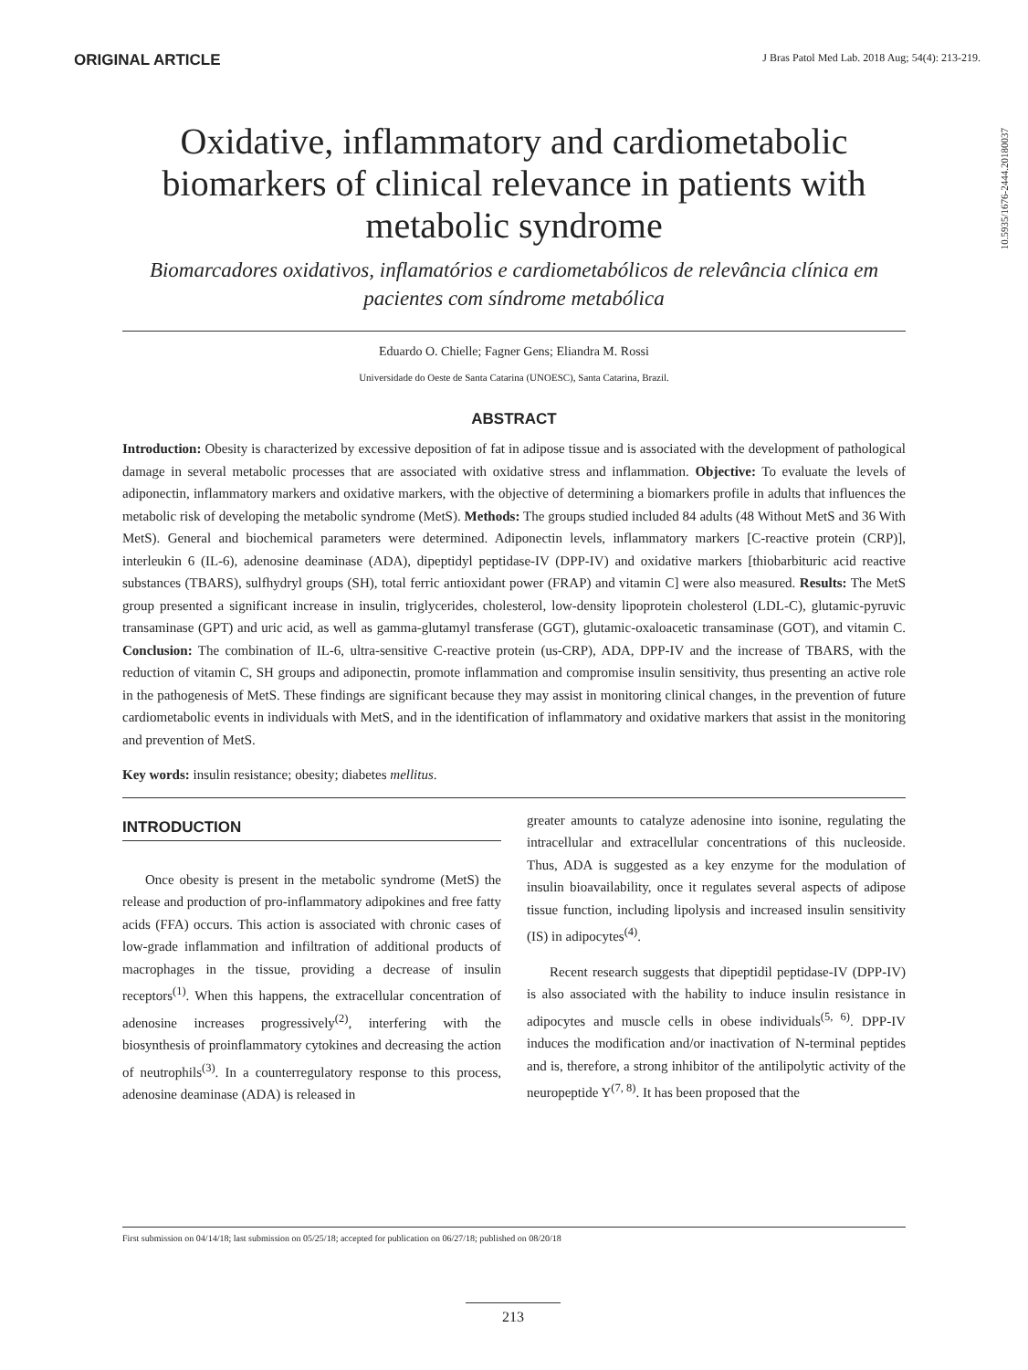ORIGINAL ARTICLE
J Bras Patol Med Lab. 2018 Aug; 54(4): 213-219.
10.5935/1676-2444.20180037
Oxidative, inflammatory and cardiometabolic biomarkers of clinical relevance in patients with metabolic syndrome
Biomarcadores oxidativos, inflamatórios e cardiometabólicos de relevância clínica em pacientes com síndrome metabólica
Eduardo O. Chielle; Fagner Gens; Eliandra M. Rossi
Universidade do Oeste de Santa Catarina (UNOESC), Santa Catarina, Brazil.
ABSTRACT
Introduction: Obesity is characterized by excessive deposition of fat in adipose tissue and is associated with the development of pathological damage in several metabolic processes that are associated with oxidative stress and inflammation. Objective: To evaluate the levels of adiponectin, inflammatory markers and oxidative markers, with the objective of determining a biomarkers profile in adults that influences the metabolic risk of developing the metabolic syndrome (MetS). Methods: The groups studied included 84 adults (48 Without MetS and 36 With MetS). General and biochemical parameters were determined. Adiponectin levels, inflammatory markers [C-reactive protein (CRP)], interleukin 6 (IL-6), adenosine deaminase (ADA), dipeptidyl peptidase-IV (DPP-IV) and oxidative markers [thiobarbituric acid reactive substances (TBARS), sulfhydryl groups (SH), total ferric antioxidant power (FRAP) and vitamin C] were also measured. Results: The MetS group presented a significant increase in insulin, triglycerides, cholesterol, low-density lipoprotein cholesterol (LDL-C), glutamic-pyruvic transaminase (GPT) and uric acid, as well as gamma-glutamyl transferase (GGT), glutamic-oxaloacetic transaminase (GOT), and vitamin C. Conclusion: The combination of IL-6, ultra-sensitive C-reactive protein (us-CRP), ADA, DPP-IV and the increase of TBARS, with the reduction of vitamin C, SH groups and adiponectin, promote inflammation and compromise insulin sensitivity, thus presenting an active role in the pathogenesis of MetS. These findings are significant because they may assist in monitoring clinical changes, in the prevention of future cardiometabolic events in individuals with MetS, and in the identification of inflammatory and oxidative markers that assist in the monitoring and prevention of MetS.
Key words: insulin resistance; obesity; diabetes mellitus.
INTRODUCTION
Once obesity is present in the metabolic syndrome (MetS) the release and production of pro-inflammatory adipokines and free fatty acids (FFA) occurs. This action is associated with chronic cases of low-grade inflammation and infiltration of additional products of macrophages in the tissue, providing a decrease of insulin receptors<sup>(1)</sup>. When this happens, the extracellular concentration of adenosine increases progressively<sup>(2)</sup>, interfering with the biosynthesis of proinflammatory cytokines and decreasing the action of neutrophils<sup>(3)</sup>. In a counterregulatory response to this process, adenosine deaminase (ADA) is released in
greater amounts to catalyze adenosine into isonine, regulating the intracellular and extracellular concentrations of this nucleoside. Thus, ADA is suggested as a key enzyme for the modulation of insulin bioavailability, once it regulates several aspects of adipose tissue function, including lipolysis and increased insulin sensitivity (IS) in adipocytes<sup>(4)</sup>.
Recent research suggests that dipeptidil peptidase-IV (DPP-IV) is also associated with the hability to induce insulin resistance in adipocytes and muscle cells in obese individuals<sup>(5, 6)</sup>. DPP-IV induces the modification and/or inactivation of N-terminal peptides and is, therefore, a strong inhibitor of the antilipolytic activity of the neuropeptide Y<sup>(7, 8)</sup>. It has been proposed that the
First submission on 04/14/18; last submission on 05/25/18; accepted for publication on 06/27/18; published on 08/20/18
213